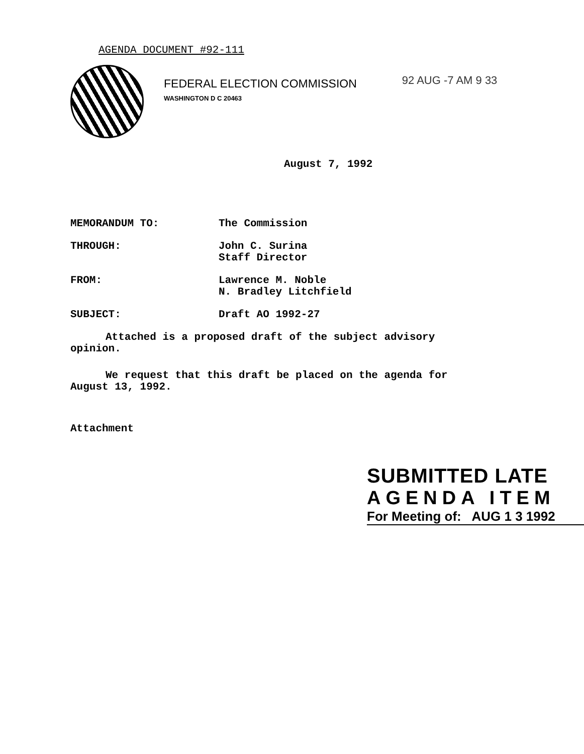AGENDA DOCUMENT #92-111
FEDERAL ELECTION COMMISSION
WASHINGTON D C 20463
92 AUG -7 AM 9 33
August 7, 1992
| MEMORANDUM TO: | The Commission |
| THROUGH: | John C. Surina Staff Director |
| FROM: | Lawrence M. Noble N. Bradley Litchfield |
| SUBJECT: | Draft AO 1992-27 |
Attached is a proposed draft of the subject advisory opinion.
We request that this draft be placed on the agenda for August 13, 1992.
Attachment
SUBMITTED LATE
AGENDA ITEM
For Meeting of: AUG 1 3 1992